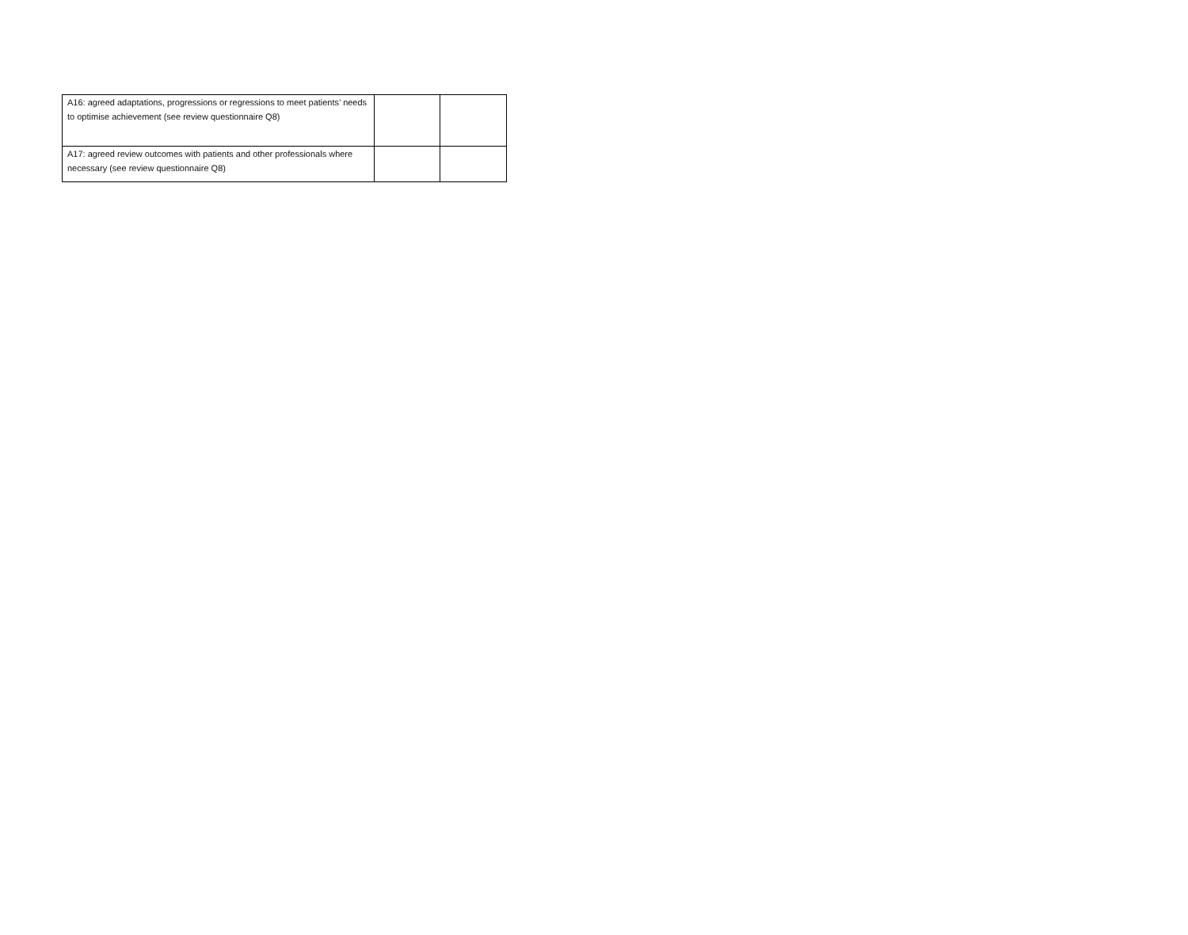| A16: agreed adaptations, progressions or regressions to meet patients’ needs to optimise achievement (see review questionnaire Q8) | | |
| A17: agreed review outcomes with patients and other professionals where necessary (see review questionnaire Q8) | | |